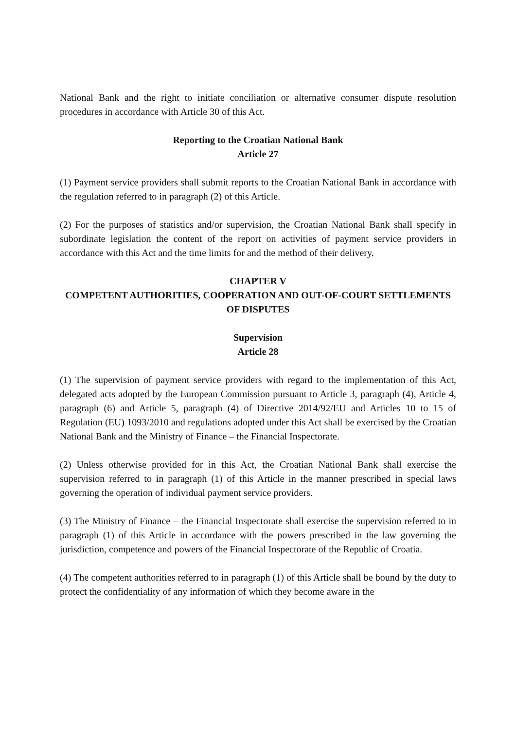National Bank and the right to initiate conciliation or alternative consumer dispute resolution procedures in accordance with Article 30 of this Act.
Reporting to the Croatian National Bank
Article 27
(1) Payment service providers shall submit reports to the Croatian National Bank in accordance with the regulation referred to in paragraph (2) of this Article.
(2) For the purposes of statistics and/or supervision, the Croatian National Bank shall specify in subordinate legislation the content of the report on activities of payment service providers in accordance with this Act and the time limits for and the method of their delivery.
CHAPTER V
COMPETENT AUTHORITIES, COOPERATION AND OUT-OF-COURT SETTLEMENTS OF DISPUTES
Supervision
Article 28
(1) The supervision of payment service providers with regard to the implementation of this Act, delegated acts adopted by the European Commission pursuant to Article 3, paragraph (4), Article 4, paragraph (6) and Article 5, paragraph (4) of Directive 2014/92/EU and Articles 10 to 15 of Regulation (EU) 1093/2010 and regulations adopted under this Act shall be exercised by the Croatian National Bank and the Ministry of Finance – the Financial Inspectorate.
(2) Unless otherwise provided for in this Act, the Croatian National Bank shall exercise the supervision referred to in paragraph (1) of this Article in the manner prescribed in special laws governing the operation of individual payment service providers.
(3) The Ministry of Finance – the Financial Inspectorate shall exercise the supervision referred to in paragraph (1) of this Article in accordance with the powers prescribed in the law governing the jurisdiction, competence and powers of the Financial Inspectorate of the Republic of Croatia.
(4) The competent authorities referred to in paragraph (1) of this Article shall be bound by the duty to protect the confidentiality of any information of which they become aware in the